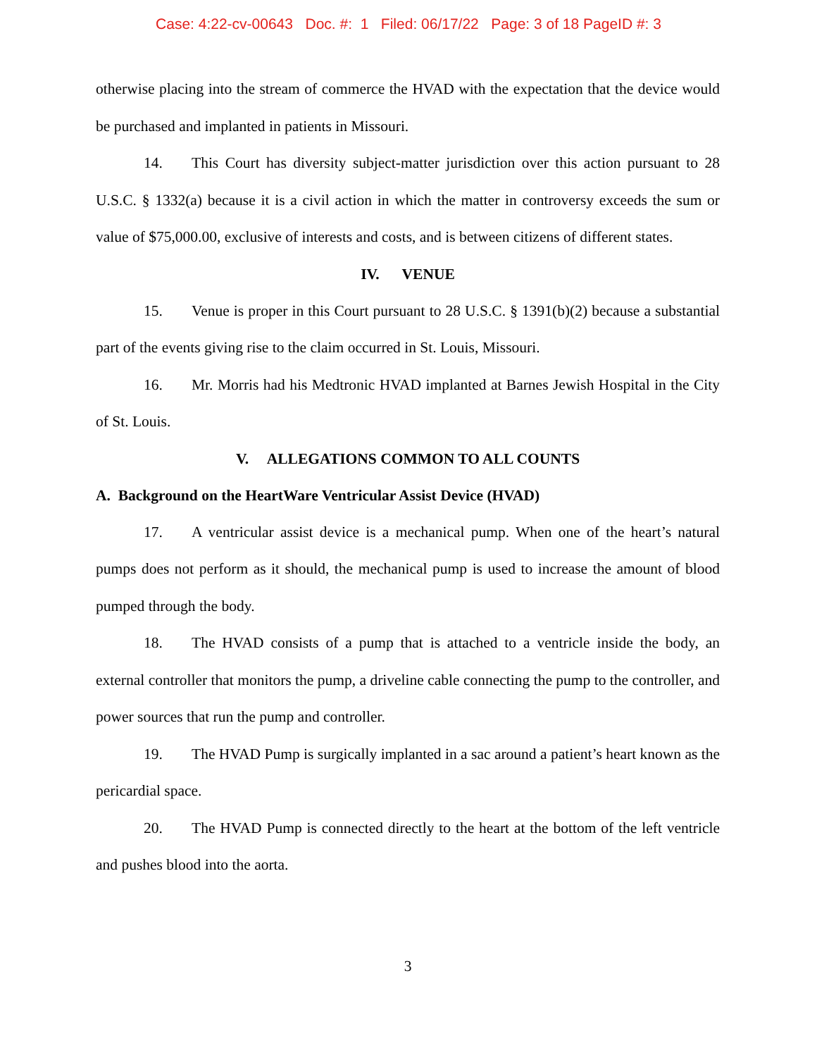Case: 4:22-cv-00643 Doc. #: 1 Filed: 06/17/22 Page: 3 of 18 PageID #: 3
otherwise placing into the stream of commerce the HVAD with the expectation that the device would be purchased and implanted in patients in Missouri.
14. This Court has diversity subject-matter jurisdiction over this action pursuant to 28 U.S.C. § 1332(a) because it is a civil action in which the matter in controversy exceeds the sum or value of $75,000.00, exclusive of interests and costs, and is between citizens of different states.
IV. VENUE
15. Venue is proper in this Court pursuant to 28 U.S.C. § 1391(b)(2) because a substantial part of the events giving rise to the claim occurred in St. Louis, Missouri.
16. Mr. Morris had his Medtronic HVAD implanted at Barnes Jewish Hospital in the City of St. Louis.
V. ALLEGATIONS COMMON TO ALL COUNTS
A. Background on the HeartWare Ventricular Assist Device (HVAD)
17. A ventricular assist device is a mechanical pump. When one of the heart’s natural pumps does not perform as it should, the mechanical pump is used to increase the amount of blood pumped through the body.
18. The HVAD consists of a pump that is attached to a ventricle inside the body, an external controller that monitors the pump, a driveline cable connecting the pump to the controller, and power sources that run the pump and controller.
19. The HVAD Pump is surgically implanted in a sac around a patient’s heart known as the pericardial space.
20. The HVAD Pump is connected directly to the heart at the bottom of the left ventricle and pushes blood into the aorta.
3